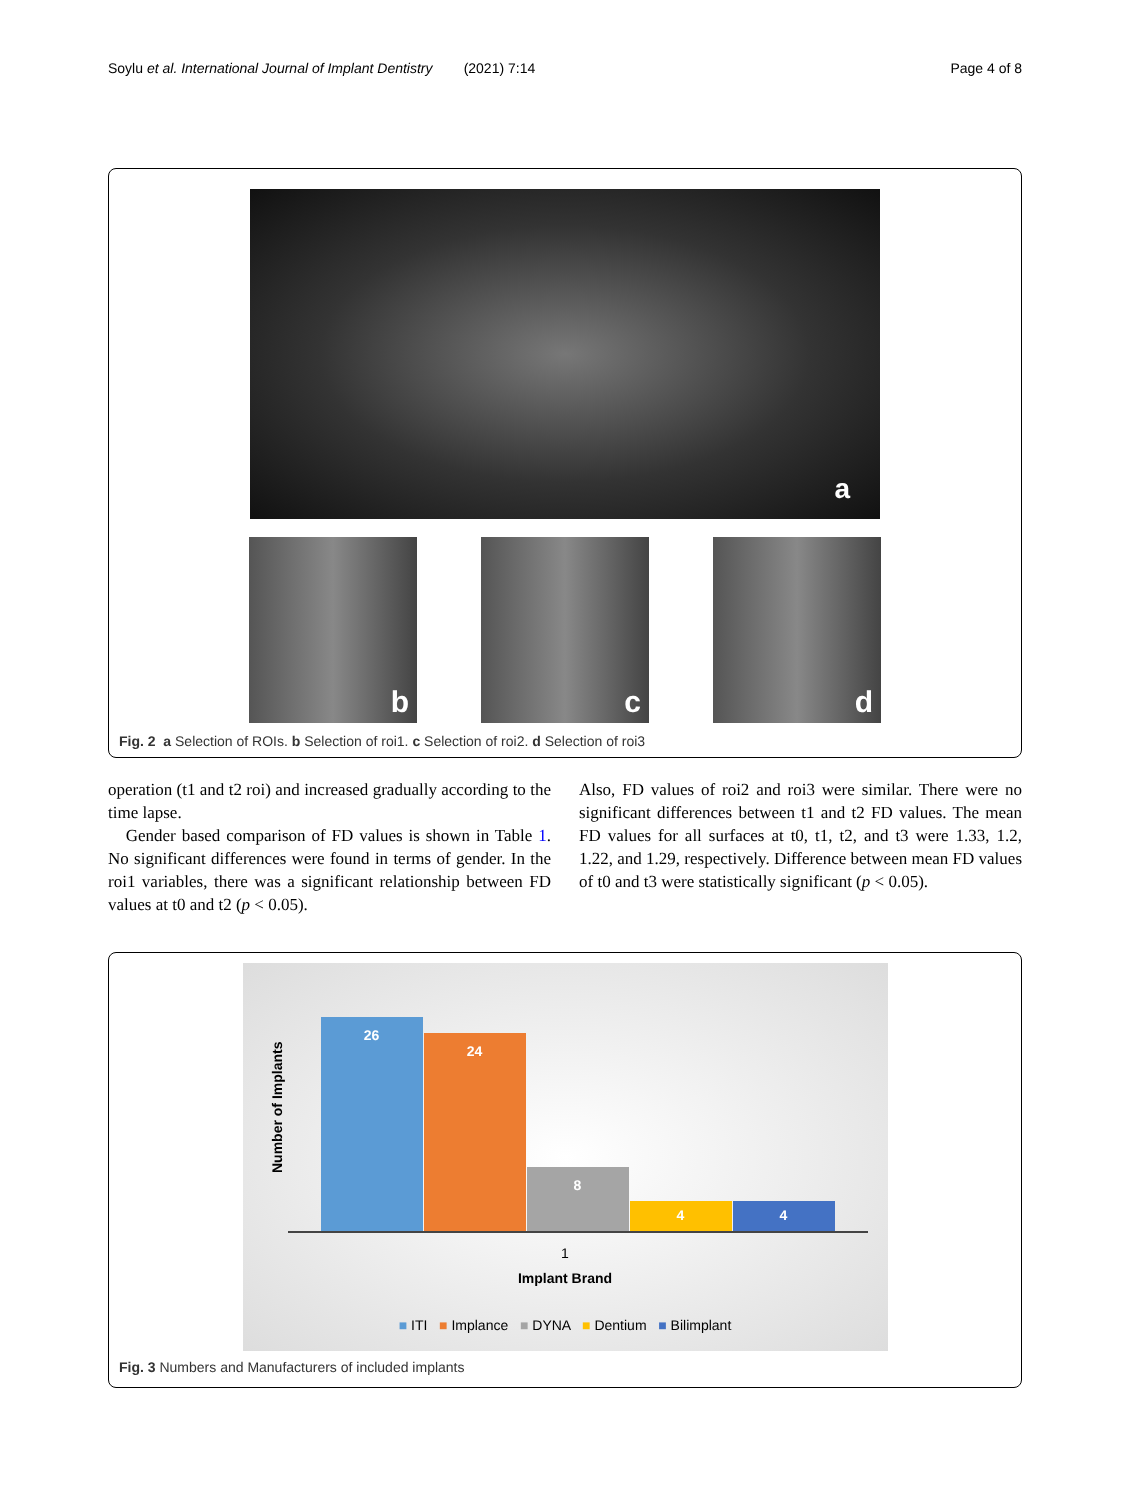Soylu et al. International Journal of Implant Dentistry (2021) 7:14 Page 4 of 8
a
b c d
Fig. 2 a Selection of ROIs. b Selection of roi1. c Selection of roi2. d Selection of roi3
operation (t1 and t2 roi) and increased gradually according to the time lapse.
Gender based comparison of FD values is shown in Table 1. No significant differences were found in terms of gender. In the roi1 variables, there was a significant relationship between FD values at t0 and t2 (p < 0.05).
Also, FD values of roi2 and roi3 were similar. There were no significant differences between t1 and t2 FD values. The mean FD values for all surfaces at t0, t1, t2, and t3 were 1.33, 1.2, 1.22, and 1.29, respectively. Difference between mean FD values of t0 and t3 were statistically significant (p < 0.05).
Number of Implants
26 24 8 4 4
1
Implant Brand
■ ITI ■ Implance ■ DYNA ■ Dentium ■ Bilimplant
Fig. 3 Numbers and Manufacturers of included implants